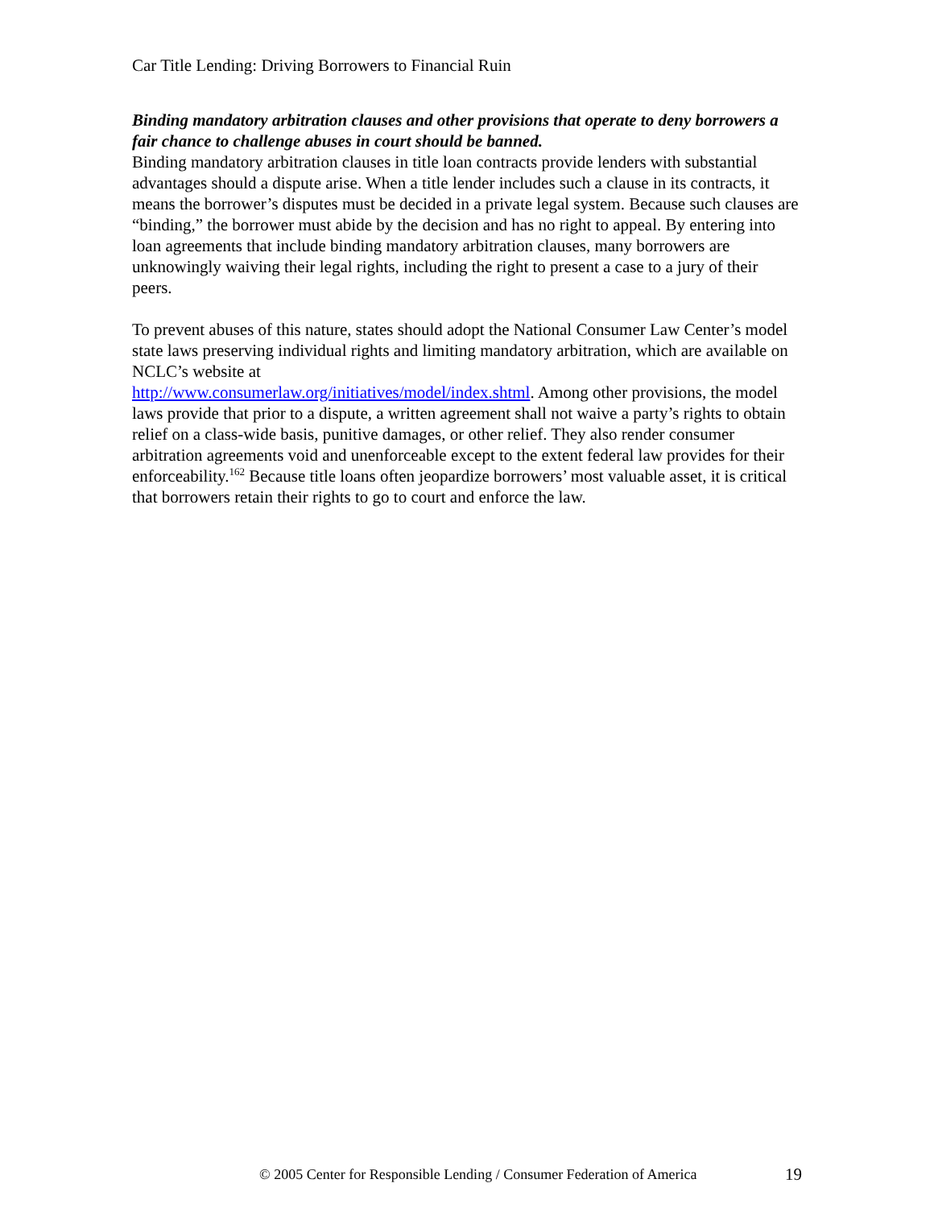Car Title Lending: Driving Borrowers to Financial Ruin
Binding mandatory arbitration clauses and other provisions that operate to deny borrowers a fair chance to challenge abuses in court should be banned.
Binding mandatory arbitration clauses in title loan contracts provide lenders with substantial advantages should a dispute arise. When a title lender includes such a clause in its contracts, it means the borrower’s disputes must be decided in a private legal system. Because such clauses are “binding,” the borrower must abide by the decision and has no right to appeal. By entering into loan agreements that include binding mandatory arbitration clauses, many borrowers are unknowingly waiving their legal rights, including the right to present a case to a jury of their peers.
To prevent abuses of this nature, states should adopt the National Consumer Law Center’s model state laws preserving individual rights and limiting mandatory arbitration, which are available on NCLC’s website at
http://www.consumerlaw.org/initiatives/model/index.shtml. Among other provisions, the model laws provide that prior to a dispute, a written agreement shall not waive a party’s rights to obtain relief on a class-wide basis, punitive damages, or other relief. They also render consumer arbitration agreements void and unenforceable except to the extent federal law provides for their enforceability.<sup>162</sup> Because title loans often jeopardize borrowers’ most valuable asset, it is critical that borrowers retain their rights to go to court and enforce the law.
© 2005 Center for Responsible Lending / Consumer Federation of America 19